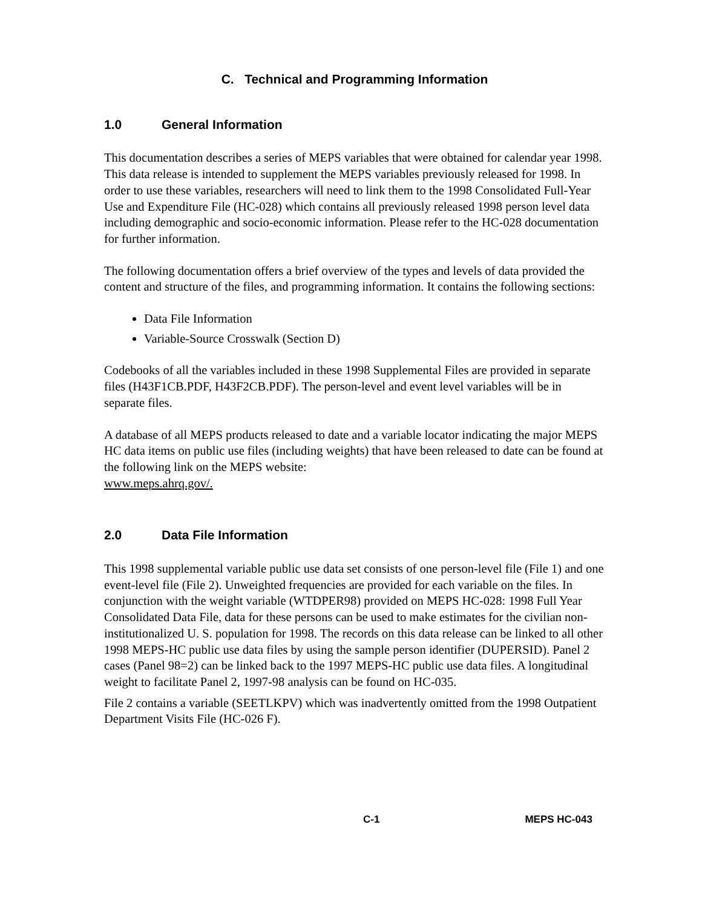C. Technical and Programming Information
1.0 General Information
This documentation describes a series of MEPS variables that were obtained for calendar year 1998. This data release is intended to supplement the MEPS variables previously released for 1998. In order to use these variables, researchers will need to link them to the 1998 Consolidated Full-Year Use and Expenditure File (HC-028) which contains all previously released 1998 person level data including demographic and socio-economic information. Please refer to the HC-028 documentation for further information.
The following documentation offers a brief overview of the types and levels of data provided the content and structure of the files, and programming information. It contains the following sections:
Data File Information
Variable-Source Crosswalk (Section D)
Codebooks of all the variables included in these 1998 Supplemental Files are provided in separate files (H43F1CB.PDF, H43F2CB.PDF). The person-level and event level variables will be in separate files.
A database of all MEPS products released to date and a variable locator indicating the major MEPS HC data items on public use files (including weights) that have been released to date can be found at the following link on the MEPS website:
www.meps.ahrq.gov/.
2.0 Data File Information
This 1998 supplemental variable public use data set consists of one person-level file (File 1) and one event-level file (File 2). Unweighted frequencies are provided for each variable on the files. In conjunction with the weight variable (WTDPER98) provided on MEPS HC-028: 1998 Full Year Consolidated Data File, data for these persons can be used to make estimates for the civilian non-institutionalized U. S. population for 1998. The records on this data release can be linked to all other 1998 MEPS-HC public use data files by using the sample person identifier (DUPERSID). Panel 2 cases (Panel 98=2) can be linked back to the 1997 MEPS-HC public use data files. A longitudinal weight to facilitate Panel 2, 1997-98 analysis can be found on HC-035.
File 2 contains a variable (SEETLKPV) which was inadvertently omitted from the 1998 Outpatient Department Visits File (HC-026 F).
C-1 MEPS HC-043